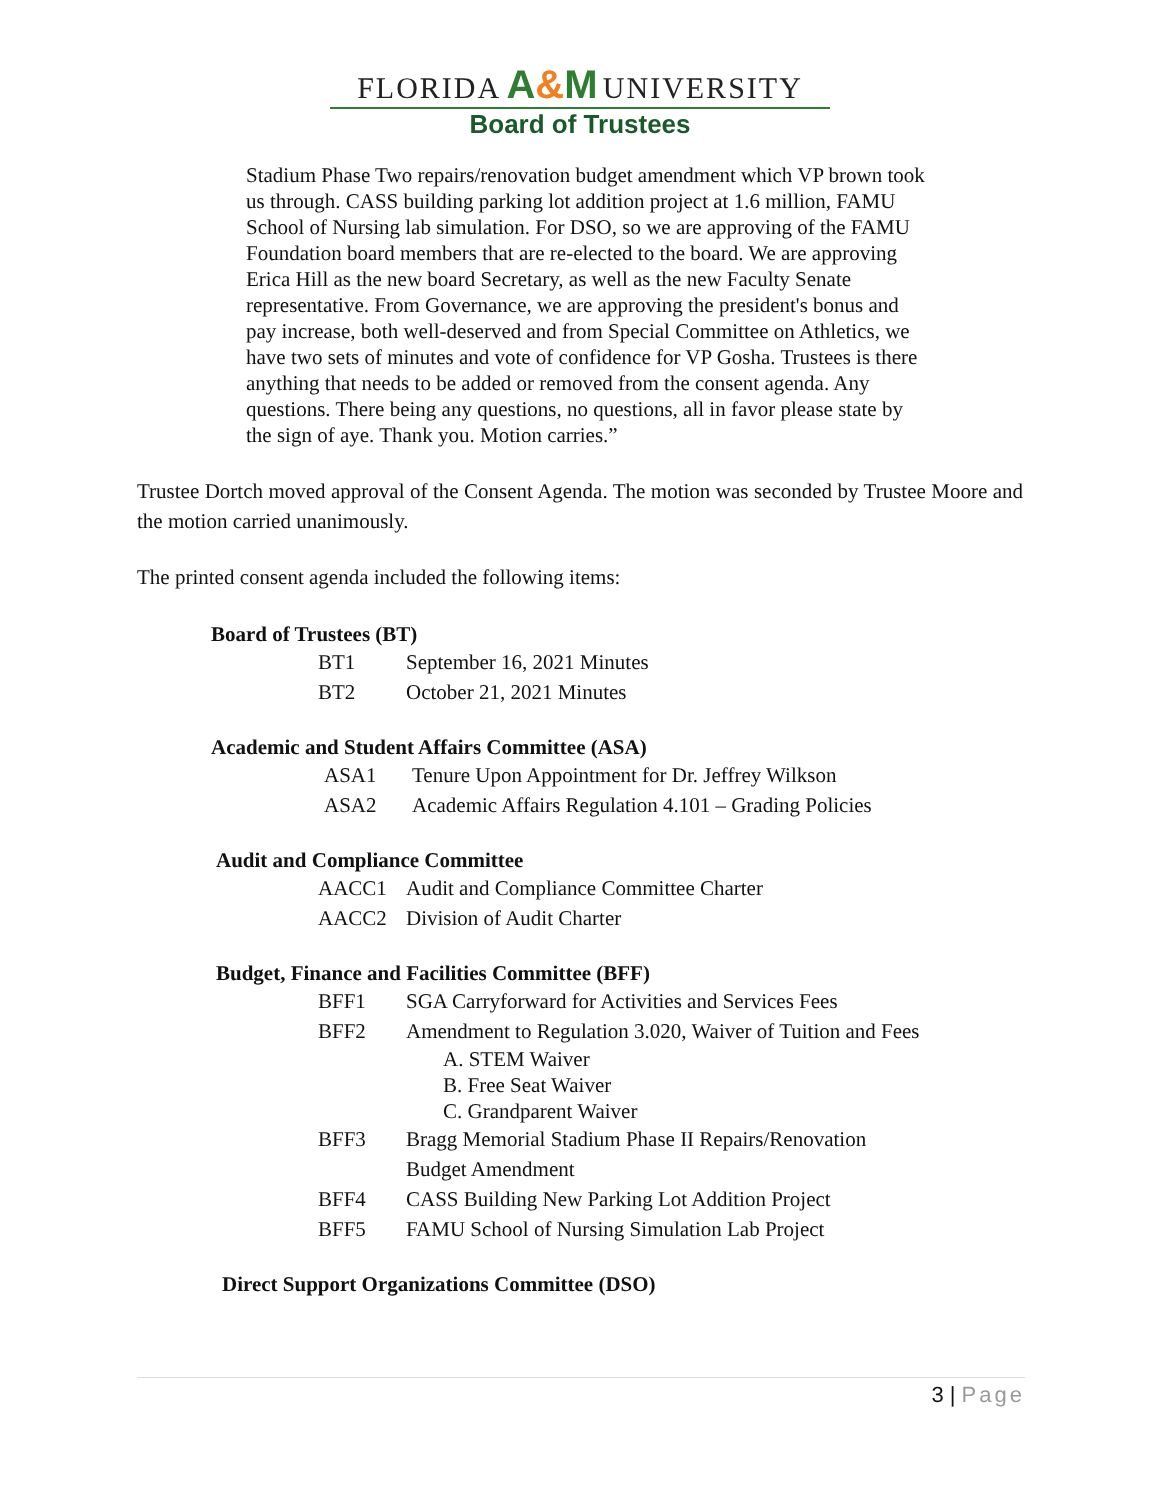FLORIDA A&M UNIVERSITY
Board of Trustees
Stadium Phase Two repairs/renovation budget amendment which VP brown took us through. CASS building parking lot addition project at 1.6 million, FAMU School of Nursing lab simulation. For DSO, so we are approving of the FAMU Foundation board members that are re-elected to the board. We are approving Erica Hill as the new board Secretary, as well as the new Faculty Senate representative. From Governance, we are approving the president's bonus and pay increase, both well-deserved and from Special Committee on Athletics, we have two sets of minutes and vote of confidence for VP Gosha. Trustees is there anything that needs to be added or removed from the consent agenda. Any questions. There being any questions, no questions, all in favor please state by the sign of aye. Thank you. Motion carries.”
Trustee Dortch moved approval of the Consent Agenda. The motion was seconded by Trustee Moore and the motion carried unanimously.
The printed consent agenda included the following items:
Board of Trustees (BT)
BT1 September 16, 2021 Minutes
BT2 October 21, 2021 Minutes
Academic and Student Affairs Committee (ASA)
ASA1 Tenure Upon Appointment for Dr. Jeffrey Wilkson
ASA2 Academic Affairs Regulation 4.101 – Grading Policies
Audit and Compliance Committee
AACC1 Audit and Compliance Committee Charter
AACC2 Division of Audit Charter
Budget, Finance and Facilities Committee (BFF)
BFF1 SGA Carryforward for Activities and Services Fees
BFF2 Amendment to Regulation 3.020, Waiver of Tuition and Fees
A. STEM Waiver
B. Free Seat Waiver
C. Grandparent Waiver
BFF3 Bragg Memorial Stadium Phase II Repairs/Renovation
Budget Amendment
BFF4 CASS Building New Parking Lot Addition Project
BFF5 FAMU School of Nursing Simulation Lab Project
Direct Support Organizations Committee (DSO)
3 | Page